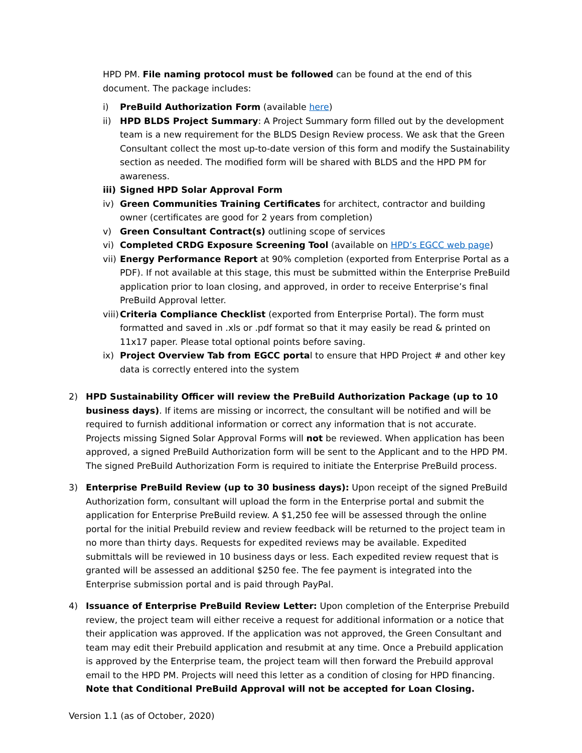HPD PM. File naming protocol must be followed can be found at the end of this document. The package includes:
i) PreBuild Authorization Form (available here)
ii) HPD BLDS Project Summary: A Project Summary form filled out by the development team is a new requirement for the BLDS Design Review process. We ask that the Green Consultant collect the most up-to-date version of this form and modify the Sustainability section as needed. The modified form will be shared with BLDS and the HPD PM for awareness.
iii) Signed HPD Solar Approval Form
iv) Green Communities Training Certificates for architect, contractor and building owner (certificates are good for 2 years from completion)
v) Green Consultant Contract(s) outlining scope of services
vi) Completed CRDG Exposure Screening Tool (available on HPD’s EGCC web page)
vii) Energy Performance Report at 90% completion (exported from Enterprise Portal as a PDF). If not available at this stage, this must be submitted within the Enterprise PreBuild application prior to loan closing, and approved, in order to receive Enterprise’s final PreBuild Approval letter.
viii) Criteria Compliance Checklist (exported from Enterprise Portal). The form must formatted and saved in .xls or .pdf format so that it may easily be read & printed on 11x17 paper. Please total optional points before saving.
ix) Project Overview Tab from EGCC portal to ensure that HPD Project # and other key data is correctly entered into the system
2) HPD Sustainability Officer will review the PreBuild Authorization Package (up to 10 business days). If items are missing or incorrect, the consultant will be notified and will be required to furnish additional information or correct any information that is not accurate. Projects missing Signed Solar Approval Forms will not be reviewed. When application has been approved, a signed PreBuild Authorization form will be sent to the Applicant and to the HPD PM. The signed PreBuild Authorization Form is required to initiate the Enterprise PreBuild process.
3) Enterprise PreBuild Review (up to 30 business days): Upon receipt of the signed PreBuild Authorization form, consultant will upload the form in the Enterprise portal and submit the application for Enterprise PreBuild review. A $1,250 fee will be assessed through the online portal for the initial Prebuild review and review feedback will be returned to the project team in no more than thirty days. Requests for expedited reviews may be available. Expedited submittals will be reviewed in 10 business days or less. Each expedited review request that is granted will be assessed an additional $250 fee. The fee payment is integrated into the Enterprise submission portal and is paid through PayPal.
4) Issuance of Enterprise PreBuild Review Letter: Upon completion of the Enterprise Prebuild review, the project team will either receive a request for additional information or a notice that their application was approved. If the application was not approved, the Green Consultant and team may edit their Prebuild application and resubmit at any time. Once a Prebuild application is approved by the Enterprise team, the project team will then forward the Prebuild approval email to the HPD PM. Projects will need this letter as a condition of closing for HPD financing. Note that Conditional PreBuild Approval will not be accepted for Loan Closing.
Version 1.1 (as of October, 2020)